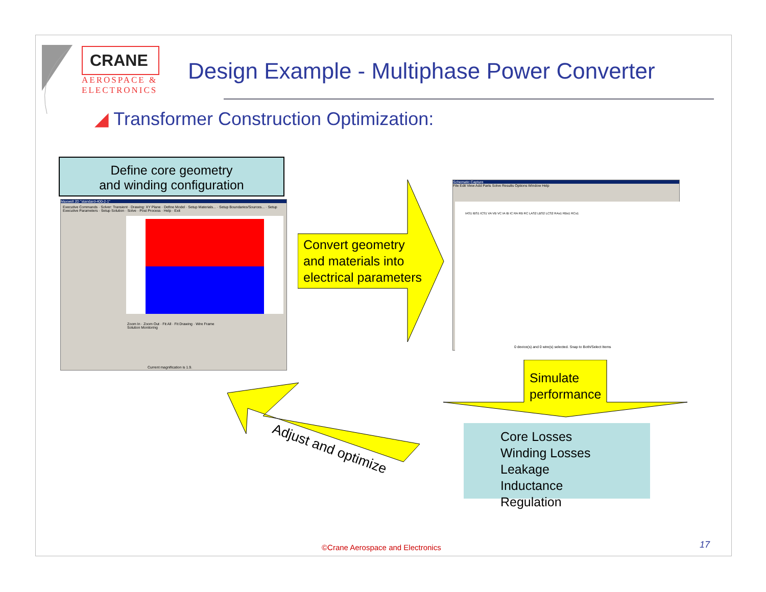CRANE
AEROSPACE &
ELECTRONICS
Design Example - Multiphase Power Converter
◢ Transformer Construction Optimization:
Define core geometry
and winding configuration
Maxwell 2D "standard-400-2-1"
Executive Commands · Solver: Transient · Drawing: XY Plane · Define Model · Setup Materials... · Setup Boundaries/Sources... · Setup Executive Parameters · Setup Solution · Solve · Post Process · Help · Exit
Zoom In · Zoom Out · Fit All · Fit Drawing · Wire Frame
Solution Monitoring
Current magnification is 1.9.
Convert geometry
and materials into
electrical parameters
Schematic Capture
File Edit View Add Parts Solve Results Options Window Help
IAS1 IBS1 ICS1 VA VB VC IA IB IC RA RB RC LAS2 LBS2 LCS2 RAs1 RBs1 RCs1
0 device(s) and 0 wire(s) selected. Snap to Both/Select Items
Simulate
performance
Core Losses
Winding Losses
Leakage Inductance
Regulation
Adjust and optimize
©Crane Aerospace and Electronics
17